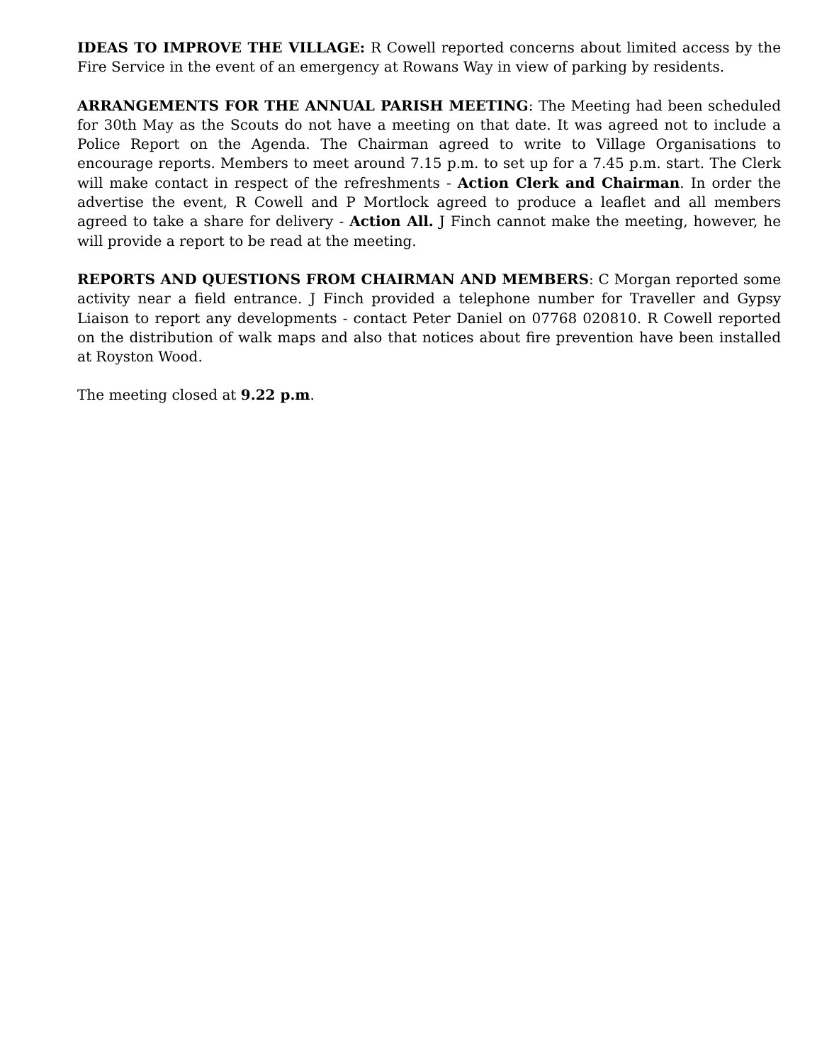IDEAS TO IMPROVE THE VILLAGE: R Cowell reported concerns about limited access by the Fire Service in the event of an emergency at Rowans Way in view of parking by residents.
ARRANGEMENTS FOR THE ANNUAL PARISH MEETING: The Meeting had been scheduled for 30th May as the Scouts do not have a meeting on that date. It was agreed not to include a Police Report on the Agenda. The Chairman agreed to write to Village Organisations to encourage reports. Members to meet around 7.15 p.m. to set up for a 7.45 p.m. start. The Clerk will make contact in respect of the refreshments - Action Clerk and Chairman. In order the advertise the event, R Cowell and P Mortlock agreed to produce a leaflet and all members agreed to take a share for delivery - Action All. J Finch cannot make the meeting, however, he will provide a report to be read at the meeting.
REPORTS AND QUESTIONS FROM CHAIRMAN AND MEMBERS: C Morgan reported some activity near a field entrance. J Finch provided a telephone number for Traveller and Gypsy Liaison to report any developments - contact Peter Daniel on 07768 020810. R Cowell reported on the distribution of walk maps and also that notices about fire prevention have been installed at Royston Wood.
The meeting closed at 9.22 p.m.